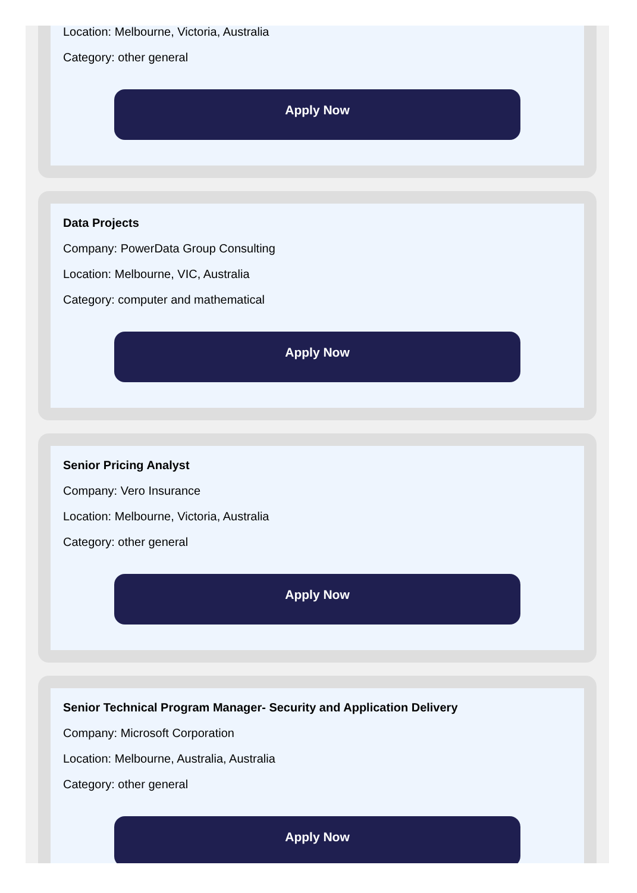Location: Melbourne, Victoria, Australia
Category: other general
Apply Now
Data Projects
Company: PowerData Group Consulting
Location: Melbourne, VIC, Australia
Category: computer and mathematical
Apply Now
Senior Pricing Analyst
Company: Vero Insurance
Location: Melbourne, Victoria, Australia
Category: other general
Apply Now
Senior Technical Program Manager- Security and Application Delivery
Company: Microsoft Corporation
Location: Melbourne, Australia, Australia
Category: other general
Apply Now